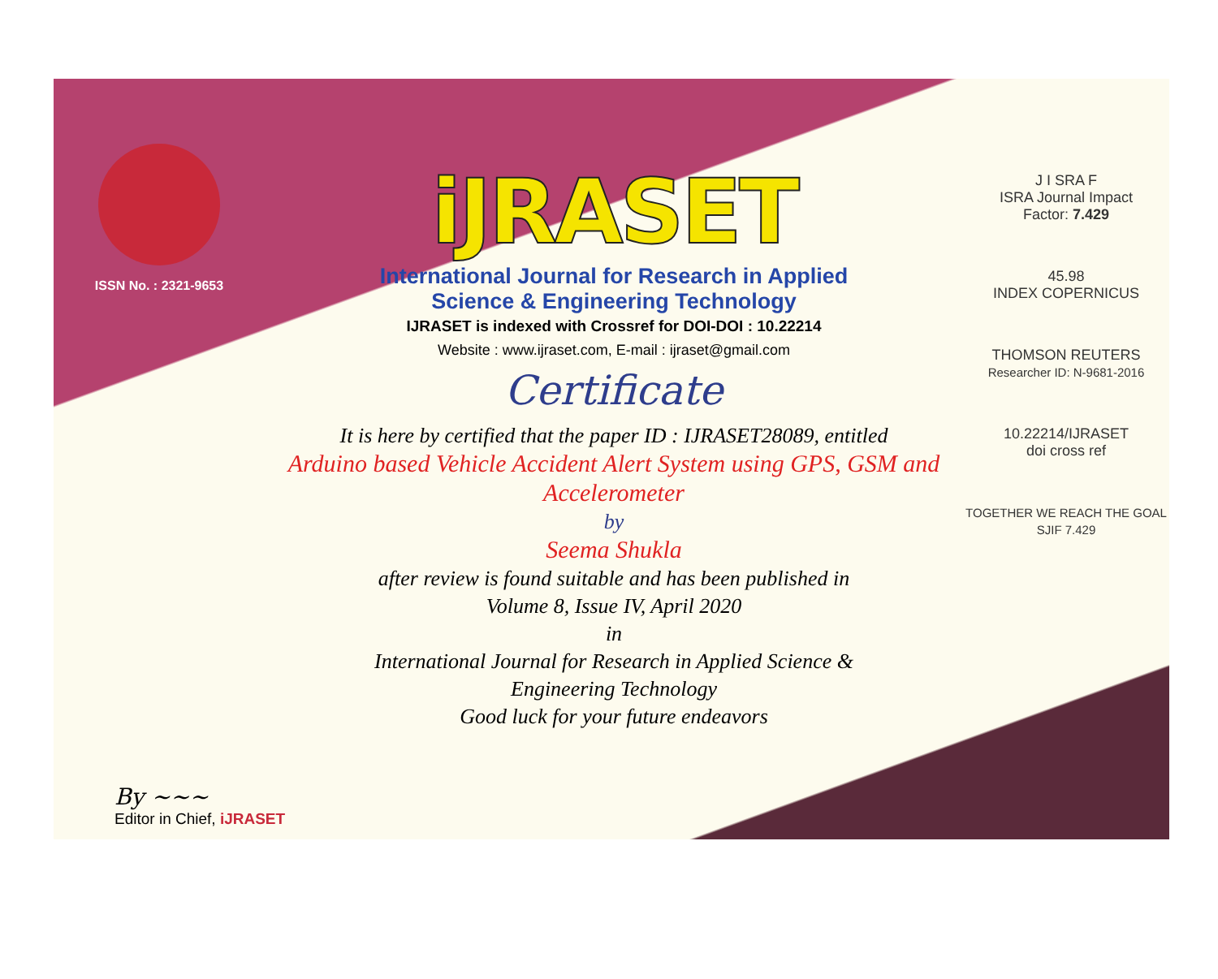ISSN No. : 2321-9653
iJRASET
International Journal for Research in Applied
Science & Engineering Technology
IJRASET is indexed with Crossref for DOI-DOI : 10.22214
Website : www.ijraset.com, E-mail : ijraset@gmail.com
Certificate
It is here by certified that the paper ID : IJRASET28089, entitled
Arduino based Vehicle Accident Alert System using GPS, GSM and Accelerometer
by
Seema Shukla
after review is found suitable and has been published in
Volume 8, Issue IV, April 2020
in
International Journal for Research in Applied Science &
Engineering Technology
Good luck for your future endeavors
J I SRA F
ISRA Journal Impact
Factor: 7.429
45.98
INDEX COPERNICUS
THOMSON REUTERS
Researcher ID: N-9681-2016
10.22214/IJRASET
doi cross ref
TOGETHER WE REACH THE GOAL
SJIF 7.429
By ~~~
Editor in Chief, iJRASET